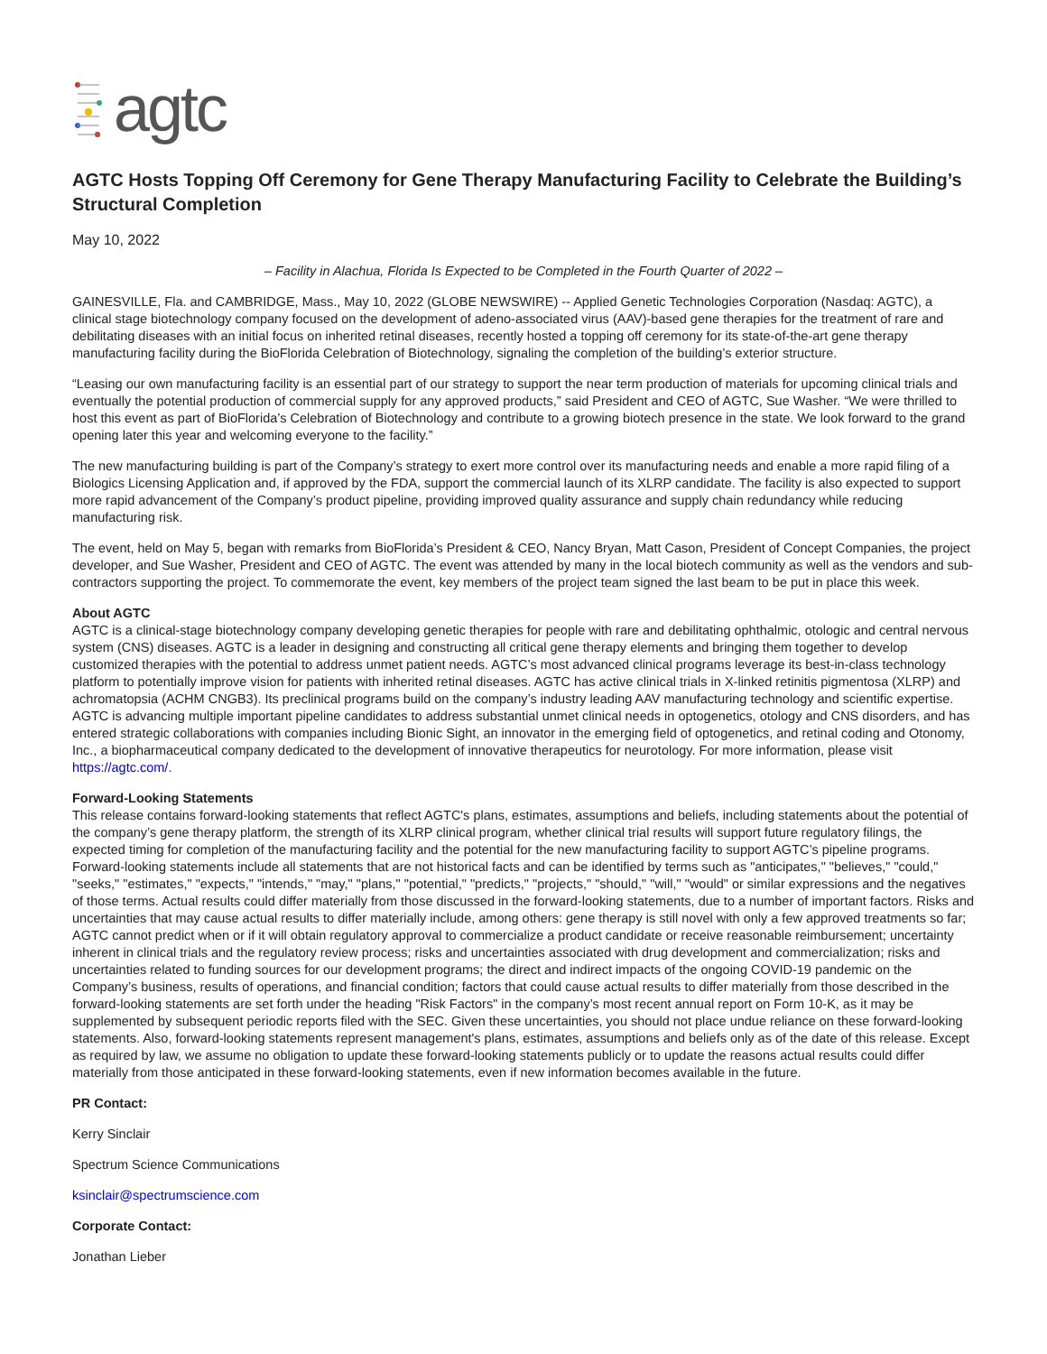agtc
AGTC Hosts Topping Off Ceremony for Gene Therapy Manufacturing Facility to Celebrate the Building’s Structural Completion
May 10, 2022
– Facility in Alachua, Florida Is Expected to be Completed in the Fourth Quarter of 2022 –
GAINESVILLE, Fla. and CAMBRIDGE, Mass., May 10, 2022 (GLOBE NEWSWIRE) -- Applied Genetic Technologies Corporation (Nasdaq: AGTC), a clinical stage biotechnology company focused on the development of adeno-associated virus (AAV)-based gene therapies for the treatment of rare and debilitating diseases with an initial focus on inherited retinal diseases, recently hosted a topping off ceremony for its state-of-the-art gene therapy manufacturing facility during the BioFlorida Celebration of Biotechnology, signaling the completion of the building’s exterior structure.
“Leasing our own manufacturing facility is an essential part of our strategy to support the near term production of materials for upcoming clinical trials and eventually the potential production of commercial supply for any approved products,” said President and CEO of AGTC, Sue Washer. “We were thrilled to host this event as part of BioFlorida’s Celebration of Biotechnology and contribute to a growing biotech presence in the state. We look forward to the grand opening later this year and welcoming everyone to the facility.”
The new manufacturing building is part of the Company’s strategy to exert more control over its manufacturing needs and enable a more rapid filing of a Biologics Licensing Application and, if approved by the FDA, support the commercial launch of its XLRP candidate. The facility is also expected to support more rapid advancement of the Company’s product pipeline, providing improved quality assurance and supply chain redundancy while reducing manufacturing risk.
The event, held on May 5, began with remarks from BioFlorida’s President & CEO, Nancy Bryan, Matt Cason, President of Concept Companies, the project developer, and Sue Washer, President and CEO of AGTC. The event was attended by many in the local biotech community as well as the vendors and sub-contractors supporting the project. To commemorate the event, key members of the project team signed the last beam to be put in place this week.
About AGTC
AGTC is a clinical-stage biotechnology company developing genetic therapies for people with rare and debilitating ophthalmic, otologic and central nervous system (CNS) diseases. AGTC is a leader in designing and constructing all critical gene therapy elements and bringing them together to develop customized therapies with the potential to address unmet patient needs. AGTC’s most advanced clinical programs leverage its best-in-class technology platform to potentially improve vision for patients with inherited retinal diseases. AGTC has active clinical trials in X-linked retinitis pigmentosa (XLRP) and achromatopsia (ACHM CNGB3). Its preclinical programs build on the company’s industry leading AAV manufacturing technology and scientific expertise. AGTC is advancing multiple important pipeline candidates to address substantial unmet clinical needs in optogenetics, otology and CNS disorders, and has entered strategic collaborations with companies including Bionic Sight, an innovator in the emerging field of optogenetics, and retinal coding and Otonomy, Inc., a biopharmaceutical company dedicated to the development of innovative therapeutics for neurotology. For more information, please visit https://agtc.com/.
Forward-Looking Statements
This release contains forward-looking statements that reflect AGTC's plans, estimates, assumptions and beliefs, including statements about the potential of the company’s gene therapy platform, the strength of its XLRP clinical program, whether clinical trial results will support future regulatory filings, the expected timing for completion of the manufacturing facility and the potential for the new manufacturing facility to support AGTC’s pipeline programs. Forward-looking statements include all statements that are not historical facts and can be identified by terms such as "anticipates," "believes," "could," "seeks," "estimates," "expects," "intends," "may," "plans," "potential," "predicts," "projects," "should," "will," "would" or similar expressions and the negatives of those terms. Actual results could differ materially from those discussed in the forward-looking statements, due to a number of important factors. Risks and uncertainties that may cause actual results to differ materially include, among others: gene therapy is still novel with only a few approved treatments so far; AGTC cannot predict when or if it will obtain regulatory approval to commercialize a product candidate or receive reasonable reimbursement; uncertainty inherent in clinical trials and the regulatory review process; risks and uncertainties associated with drug development and commercialization; risks and uncertainties related to funding sources for our development programs; the direct and indirect impacts of the ongoing COVID-19 pandemic on the Company’s business, results of operations, and financial condition; factors that could cause actual results to differ materially from those described in the forward-looking statements are set forth under the heading "Risk Factors" in the company’s most recent annual report on Form 10-K, as it may be supplemented by subsequent periodic reports filed with the SEC. Given these uncertainties, you should not place undue reliance on these forward-looking statements. Also, forward-looking statements represent management's plans, estimates, assumptions and beliefs only as of the date of this release. Except as required by law, we assume no obligation to update these forward-looking statements publicly or to update the reasons actual results could differ materially from those anticipated in these forward-looking statements, even if new information becomes available in the future.
PR Contact:
Kerry Sinclair
Spectrum Science Communications
ksinclair@spectrumscience.com
Corporate Contact:
Jonathan Lieber